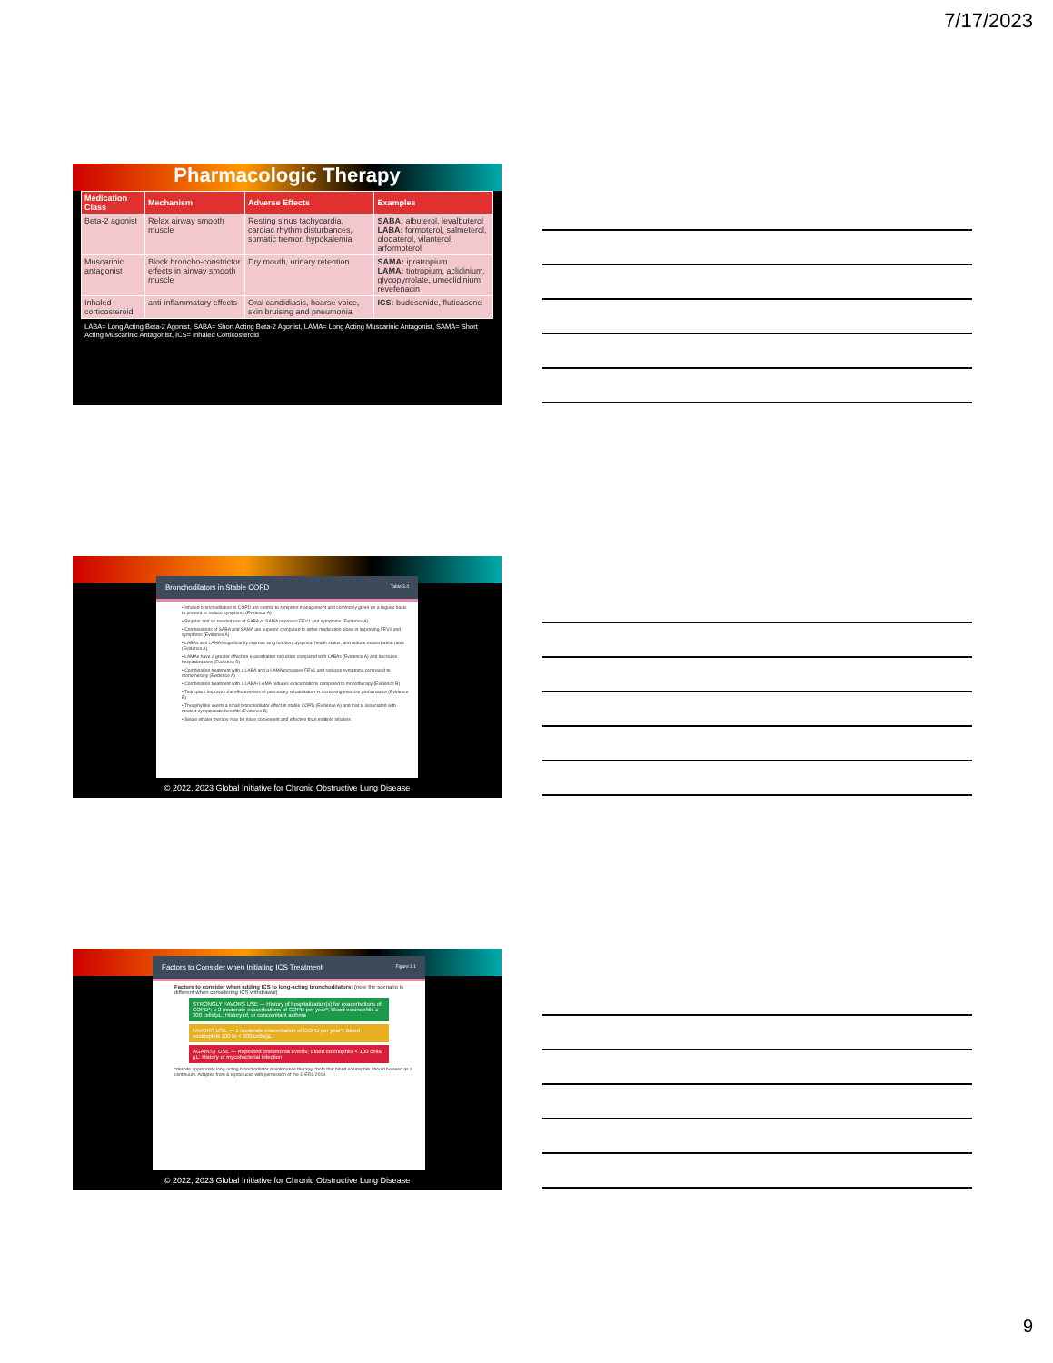7/17/2023
Pharmacologic Therapy
| Medication Class | Mechanism | Adverse Effects | Examples |
| --- | --- | --- | --- |
| Beta-2 agonist | Relax airway smooth muscle | Resting sinus tachycardia, cardiac rhythm disturbances, somatic tremor, hypokalemia | SABA: albuterol, levalbuterol LABA: formoterol, salmeterol, olodaterol, vilanterol, arformoterol |
| Muscarinic antagonist | Block broncho-constrictor effects in airway smooth muscle | Dry mouth, urinary retention | SAMA: ipratropium LAMA: tiotropium, aclidinium, glycopyrrolate, umeclidinium, revefenacin |
| Inhaled corticosteroid | anti-inflammatory effects | Oral candidiasis, hoarse voice, skin bruising and pneumonia | ICS: budesonide, fluticasone |
LABA= Long Acting Beta-2 Agonist, SABA= Short Acting Beta-2 Agonist, LAMA= Long Acting Muscarinic Antagonist, SAMA= Short Acting Muscarinic Antagonist, ICS= Inhaled Corticosteroid
Bronchodilators in Stable COPD Table 3.4
• Inhaled bronchodilators in COPD are central to symptom management and commonly given on a regular basis to prevent or reduce symptoms (Evidence A)
• Regular and as-needed use of SABA or SAMA improves FEV1 and symptoms (Evidence A)
• Combinations of SABA and SAMA are superior compared to either medication alone in improving FEV1 and symptoms (Evidence A)
• LABAs and LAMAs significantly improve lung function, dyspnea, health status, and reduce exacerbation rates (Evidence A)
• LAMAs have a greater effect on exacerbation reduction compared with LABAs (Evidence A) and decrease hospitalizations (Evidence B)
• Combination treatment with a LABA and a LAMA increases FEV1 and reduces symptoms compared to monotherapy (Evidence A)
• Combination treatment with a LABA+LAMA reduces exacerbations compared to monotherapy (Evidence B)
• Tiotropium improves the effectiveness of pulmonary rehabilitation in increasing exercise performance (Evidence B)
• Theophylline exerts a small bronchodilator effect in stable COPD (Evidence A) and that is associated with modest symptomatic benefits (Evidence B)
• Single inhaler therapy may be more convenient and effective than multiple inhalers
© 2022, 2023 Global Initiative for Chronic Obstructive Lung Disease
Factors to Consider when Initiating ICS Treatment Figure 3.1
Factors to consider when adding ICS to long-acting bronchodilators: (note the scenario is different when considering ICS withdrawal)
STRONGLY FAVORS USE — History of hospitalization(s) for exacerbations of COPD*; ≥ 2 moderate exacerbations of COPD per year*; Blood eosinophils ≥ 300 cells/µL; History of, or concomitant asthma
FAVORS USE — 1 moderate exacerbation of COPD per year*; Blood eosinophils 100 to < 300 cells/µL
AGAINST USE — Repeated pneumonia events; Blood eosinophils < 100 cells/µL; History of mycobacterial infection
*despite appropriate long-acting bronchodilator maintenance therapy. *note that blood eosinophils should be seen as a continuum. Adapted from & reproduced with permission of the © ERS 2019.
© 2022, 2023 Global Initiative for Chronic Obstructive Lung Disease
9